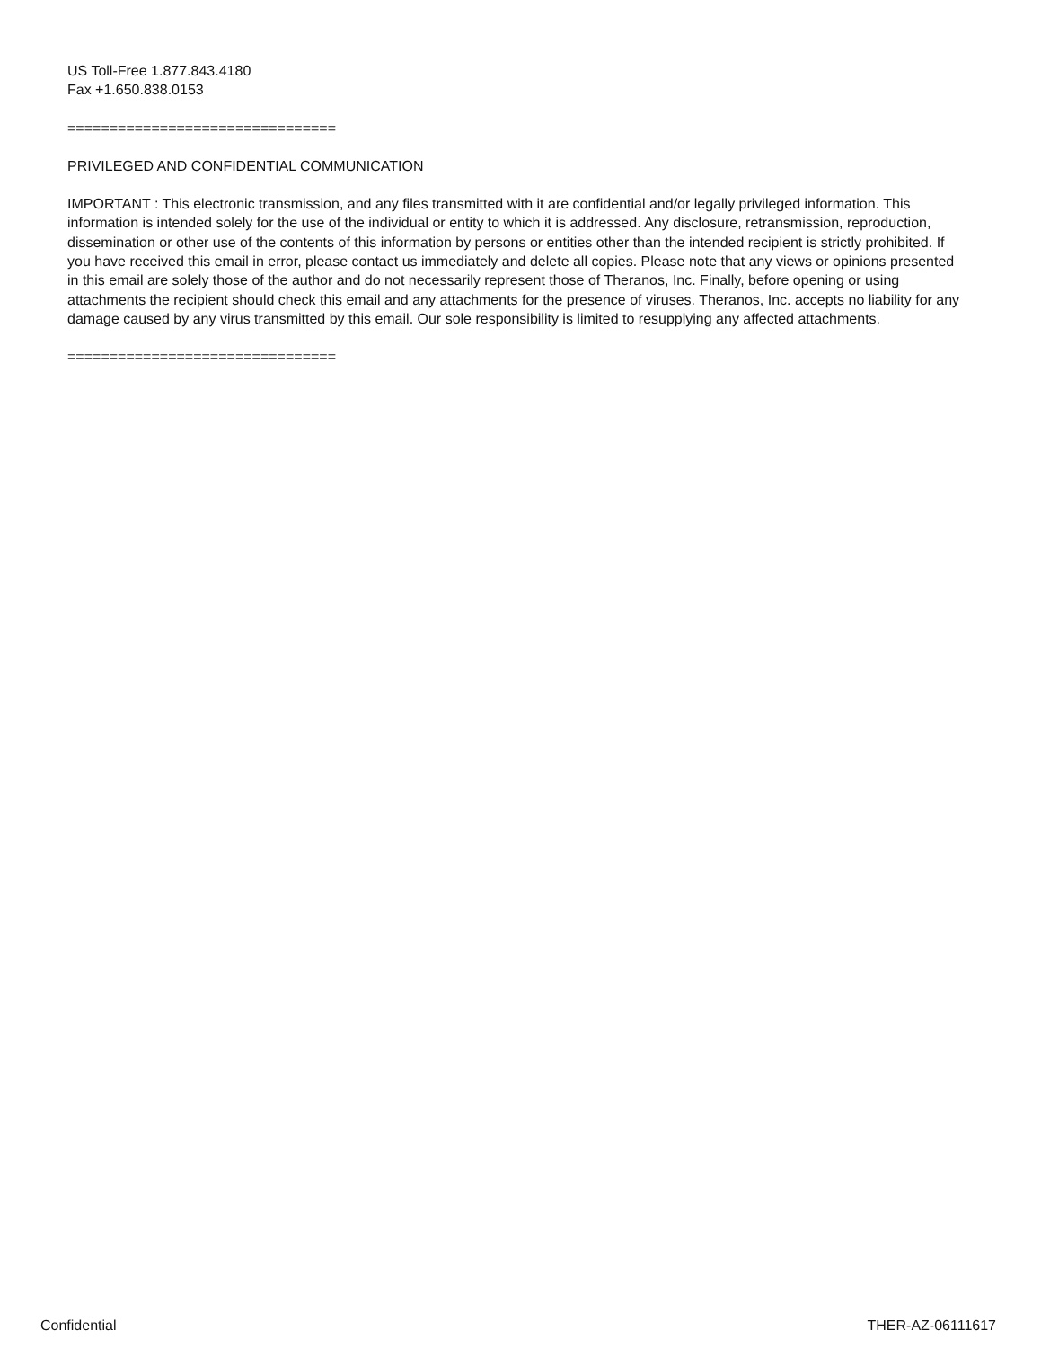US Toll-Free 1.877.843.4180
Fax +1.650.838.0153
================================
PRIVILEGED AND CONFIDENTIAL COMMUNICATION
IMPORTANT : This electronic transmission, and any files transmitted with it are confidential and/or legally privileged information. This information is intended solely for the use of the individual or entity to which it is addressed. Any disclosure, retransmission, reproduction, dissemination or other use of the contents of this information by persons or entities other than the intended recipient is strictly prohibited. If you have received this email in error, please contact us immediately and delete all copies. Please note that any views or opinions presented in this email are solely those of the author and do not necessarily represent those of Theranos, Inc. Finally, before opening or using attachments the recipient should check this email and any attachments for the presence of viruses. Theranos, Inc. accepts no liability for any damage caused by any virus transmitted by this email. Our sole responsibility is limited to resupplying any affected attachments.
================================
Confidential THER-AZ-06111617